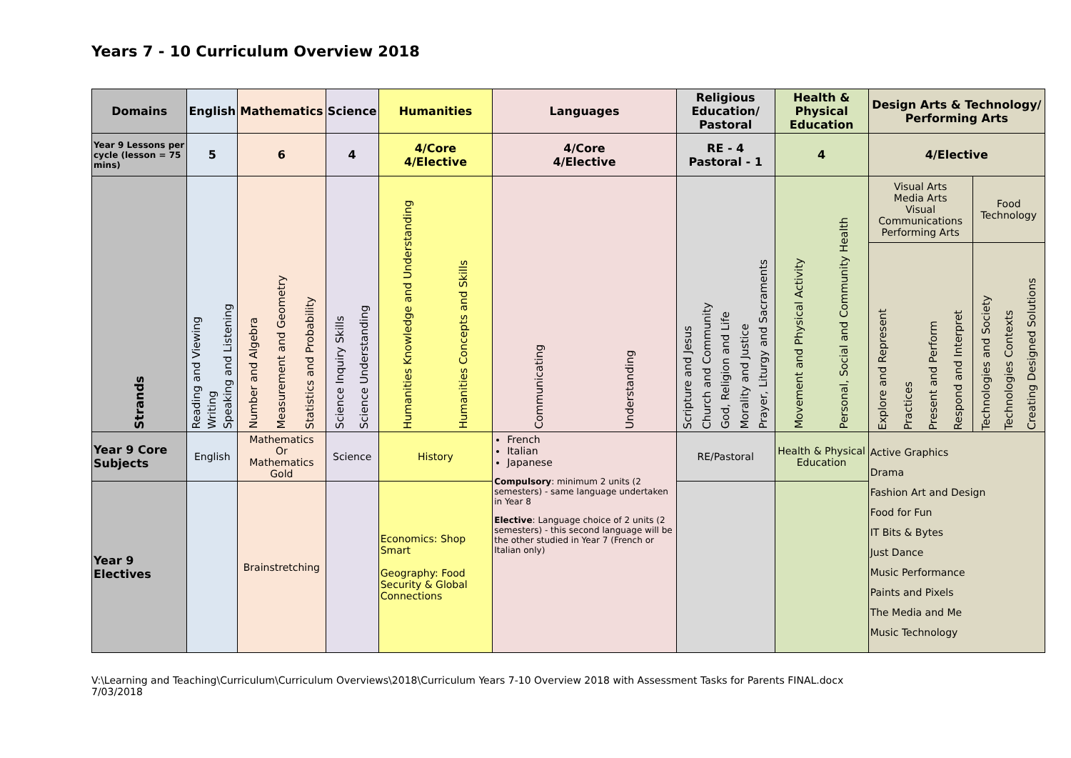Years 7 - 10 Curriculum Overview 2018
| Domains | English | Mathematics | Science | Humanities | Languages | Religious Education/ Pastoral | Health & Physical Education | Design Arts & Technology/ Performing Arts | |
| --- | --- | --- | --- | --- | --- | --- | --- | --- | --- |
| Year 9 Lessons per cycle (lesson = 75 mins) | 5 | 6 | 4 | 4/Core 4/Elective | 4/Core 4/Elective | RE - 4 Pastoral - 1 | 4 | 4/Elective | |
| Strands | Reading and Viewing Writing Speaking and Listening | Number and Algebra Measurement and Geometry Statistics and Probability | Science Inquiry Skills Science Understanding | Humanities Knowledge and Understanding Humanities Concepts and Skills | Communicating Understanding | Scripture and Jesus Church and Community God, Religion and Life Morality and Justice Prayer, Liturgy and Sacraments | Movement and Physical Activity Personal, Social and Community Health | Visual Arts Media Arts Visual Communications Performing Arts | Food Technology |
| | | | | | | | | Explore and Represent Practices Present and Perform Respond and Interpret | Technologies and Society Technologies Contexts Creating Designed Solutions |
| Year 9 Core Subjects | English | Mathematics Or Mathematics Gold | Science | History | French Italian Japanese Compulsory : minimum 2 units (2 semesters) - same language undertaken in Year 8 Elective : Language choice of 2 units (2 semesters) - this second language will be the other studied in Year 7 (French or Italian only) | RE/Pastoral | Health & Physical Education | Active Graphics Drama Fashion Art and Design Food for Fun IT Bits & Bytes Just Dance Music Performance Paints and Pixels The Media and Me Music Technology | |
| Year 9 Electives | | Brainstretching | | Economics: Shop Smart Geography: Food Security & Global Connections | | | | | |
V:\Learning and Teaching\Curriculum\Curriculum Overviews\2018\Curriculum Years 7-10 Overview 2018 with Assessment Tasks for Parents FINAL.docx
7/03/2018